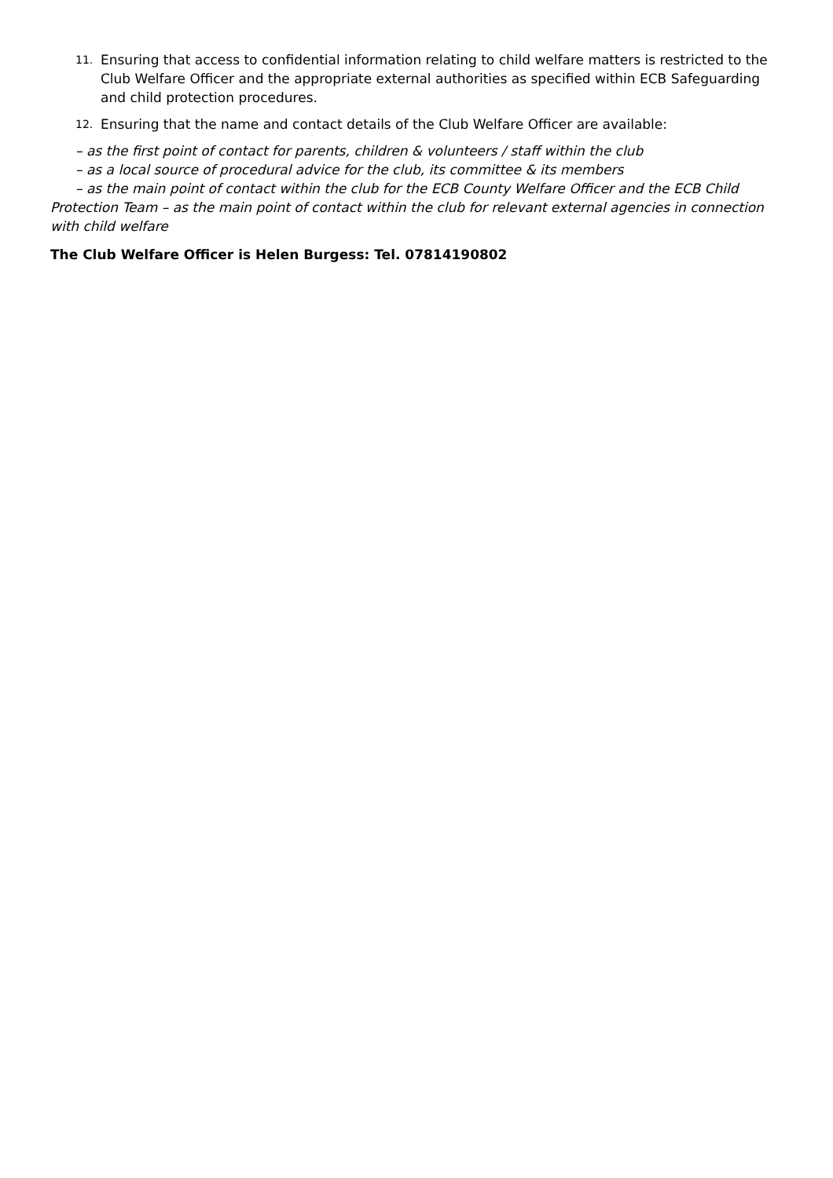11. Ensuring that access to confidential information relating to child welfare matters is restricted to the Club Welfare Officer and the appropriate external authorities as specified within ECB Safeguarding and child protection procedures.
12. Ensuring that the name and contact details of the Club Welfare Officer are available:
– as the first point of contact for parents, children & volunteers / staff within the club
– as a local source of procedural advice for the club, its committee & its members
– as the main point of contact within the club for the ECB County Welfare Officer and the ECB Child Protection Team – as the main point of contact within the club for relevant external agencies in connection with child welfare
The Club Welfare Officer is Helen Burgess: Tel. 07814190802